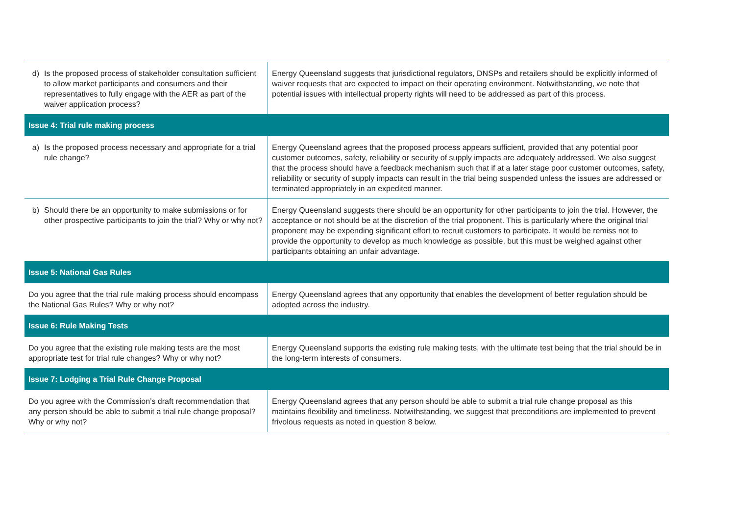| d) Is the proposed process of stakeholder consultation sufficient to allow market participants and consumers and their representatives to fully engage with the AER as part of the waiver application process? | Energy Queensland suggests that jurisdictional regulators, DNSPs and retailers should be explicitly informed of waiver requests that are expected to impact on their operating environment. Notwithstanding, we note that potential issues with intellectual property rights will need to be addressed as part of this process. |
| Issue 4: Trial rule making process | |
| a) Is the proposed process necessary and appropriate for a trial rule change? | Energy Queensland agrees that the proposed process appears sufficient, provided that any potential poor customer outcomes, safety, reliability or security of supply impacts are adequately addressed. We also suggest that the process should have a feedback mechanism such that if at a later stage poor customer outcomes, safety, reliability or security of supply impacts can result in the trial being suspended unless the issues are addressed or terminated appropriately in an expedited manner. |
| b) Should there be an opportunity to make submissions or for other prospective participants to join the trial? Why or why not? | Energy Queensland suggests there should be an opportunity for other participants to join the trial. However, the acceptance or not should be at the discretion of the trial proponent. This is particularly where the original trial proponent may be expending significant effort to recruit customers to participate. It would be remiss not to provide the opportunity to develop as much knowledge as possible, but this must be weighed against other participants obtaining an unfair advantage. |
| Issue 5: National Gas Rules | |
| Do you agree that the trial rule making process should encompass the National Gas Rules? Why or why not? | Energy Queensland agrees that any opportunity that enables the development of better regulation should be adopted across the industry. |
| Issue 6: Rule Making Tests | |
| Do you agree that the existing rule making tests are the most appropriate test for trial rule changes? Why or why not? | Energy Queensland supports the existing rule making tests, with the ultimate test being that the trial should be in the long-term interests of consumers. |
| Issue 7: Lodging a Trial Rule Change Proposal | |
| Do you agree with the Commission’s draft recommendation that any person should be able to submit a trial rule change proposal? Why or why not? | Energy Queensland agrees that any person should be able to submit a trial rule change proposal as this maintains flexibility and timeliness. Notwithstanding, we suggest that preconditions are implemented to prevent frivolous requests as noted in question 8 below. |